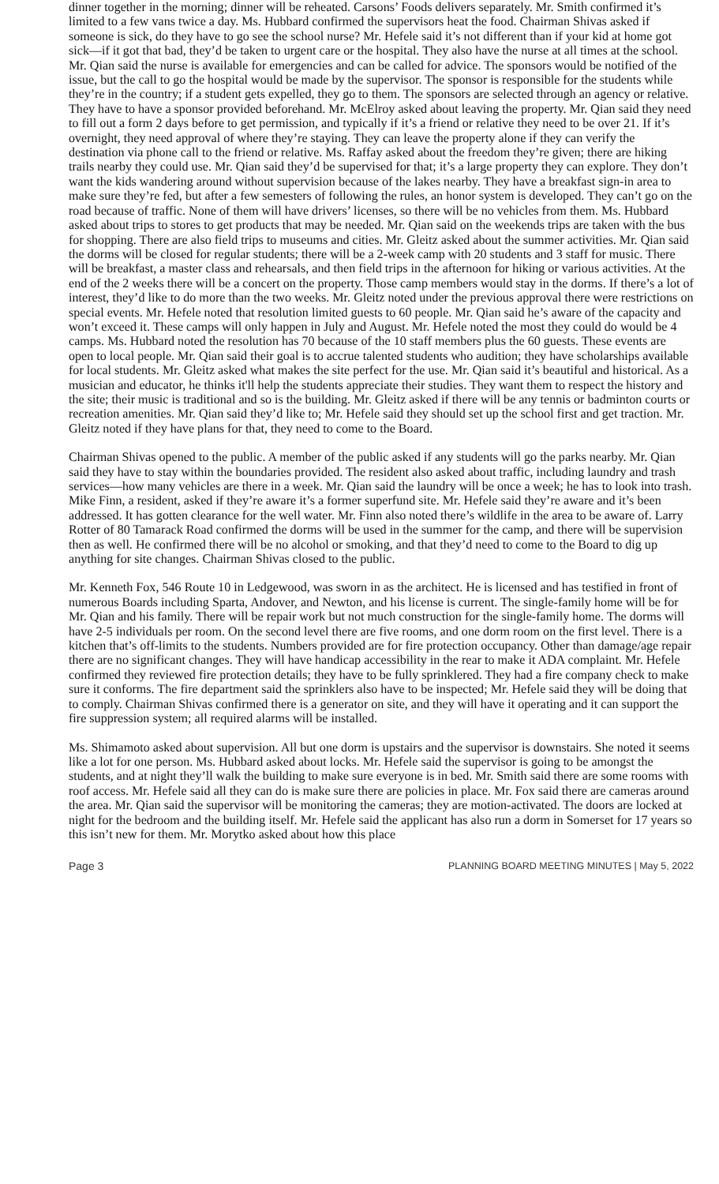dinner together in the morning; dinner will be reheated. Carsons’ Foods delivers separately. Mr. Smith confirmed it’s limited to a few vans twice a day. Ms. Hubbard confirmed the supervisors heat the food. Chairman Shivas asked if someone is sick, do they have to go see the school nurse? Mr. Hefele said it’s not different than if your kid at home got sick—if it got that bad, they’d be taken to urgent care or the hospital. They also have the nurse at all times at the school. Mr. Qian said the nurse is available for emergencies and can be called for advice. The sponsors would be notified of the issue, but the call to go the hospital would be made by the supervisor. The sponsor is responsible for the students while they’re in the country; if a student gets expelled, they go to them. The sponsors are selected through an agency or relative. They have to have a sponsor provided beforehand. Mr. McElroy asked about leaving the property. Mr. Qian said they need to fill out a form 2 days before to get permission, and typically if it’s a friend or relative they need to be over 21. If it’s overnight, they need approval of where they’re staying. They can leave the property alone if they can verify the destination via phone call to the friend or relative. Ms. Raffay asked about the freedom they’re given; there are hiking trails nearby they could use. Mr. Qian said they’d be supervised for that; it’s a large property they can explore. They don’t want the kids wandering around without supervision because of the lakes nearby. They have a breakfast sign-in area to make sure they’re fed, but after a few semesters of following the rules, an honor system is developed. They can’t go on the road because of traffic. None of them will have drivers’ licenses, so there will be no vehicles from them. Ms. Hubbard asked about trips to stores to get products that may be needed. Mr. Qian said on the weekends trips are taken with the bus for shopping. There are also field trips to museums and cities. Mr. Gleitz asked about the summer activities. Mr. Qian said the dorms will be closed for regular students; there will be a 2-week camp with 20 students and 3 staff for music. There will be breakfast, a master class and rehearsals, and then field trips in the afternoon for hiking or various activities. At the end of the 2 weeks there will be a concert on the property. Those camp members would stay in the dorms. If there’s a lot of interest, they’d like to do more than the two weeks. Mr. Gleitz noted under the previous approval there were restrictions on special events. Mr. Hefele noted that resolution limited guests to 60 people. Mr. Qian said he’s aware of the capacity and won’t exceed it. These camps will only happen in July and August. Mr. Hefele noted the most they could do would be 4 camps. Ms. Hubbard noted the resolution has 70 because of the 10 staff members plus the 60 guests. These events are open to local people. Mr. Qian said their goal is to accrue talented students who audition; they have scholarships available for local students. Mr. Gleitz asked what makes the site perfect for the use. Mr. Qian said it’s beautiful and historical. As a musician and educator, he thinks it'll help the students appreciate their studies. They want them to respect the history and the site; their music is traditional and so is the building. Mr. Gleitz asked if there will be any tennis or badminton courts or recreation amenities. Mr. Qian said they’d like to; Mr. Hefele said they should set up the school first and get traction. Mr. Gleitz noted if they have plans for that, they need to come to the Board.
Chairman Shivas opened to the public. A member of the public asked if any students will go the parks nearby. Mr. Qian said they have to stay within the boundaries provided. The resident also asked about traffic, including laundry and trash services—how many vehicles are there in a week. Mr. Qian said the laundry will be once a week; he has to look into trash. Mike Finn, a resident, asked if they’re aware it’s a former superfund site. Mr. Hefele said they’re aware and it’s been addressed. It has gotten clearance for the well water. Mr. Finn also noted there’s wildlife in the area to be aware of. Larry Rotter of 80 Tamarack Road confirmed the dorms will be used in the summer for the camp, and there will be supervision then as well. He confirmed there will be no alcohol or smoking, and that they’d need to come to the Board to dig up anything for site changes. Chairman Shivas closed to the public.
Mr. Kenneth Fox, 546 Route 10 in Ledgewood, was sworn in as the architect. He is licensed and has testified in front of numerous Boards including Sparta, Andover, and Newton, and his license is current. The single-family home will be for Mr. Qian and his family. There will be repair work but not much construction for the single-family home. The dorms will have 2-5 individuals per room. On the second level there are five rooms, and one dorm room on the first level. There is a kitchen that’s off-limits to the students. Numbers provided are for fire protection occupancy. Other than damage/age repair there are no significant changes. They will have handicap accessibility in the rear to make it ADA complaint. Mr. Hefele confirmed they reviewed fire protection details; they have to be fully sprinklered. They had a fire company check to make sure it conforms. The fire department said the sprinklers also have to be inspected; Mr. Hefele said they will be doing that to comply. Chairman Shivas confirmed there is a generator on site, and they will have it operating and it can support the fire suppression system; all required alarms will be installed.
Ms. Shimamoto asked about supervision. All but one dorm is upstairs and the supervisor is downstairs. She noted it seems like a lot for one person. Ms. Hubbard asked about locks. Mr. Hefele said the supervisor is going to be amongst the students, and at night they’ll walk the building to make sure everyone is in bed. Mr. Smith said there are some rooms with roof access. Mr. Hefele said all they can do is make sure there are policies in place. Mr. Fox said there are cameras around the area. Mr. Qian said the supervisor will be monitoring the cameras; they are motion-activated. The doors are locked at night for the bedroom and the building itself. Mr. Hefele said the applicant has also run a dorm in Somerset for 17 years so this isn’t new for them. Mr. Morytko asked about how this place
Page 3 PLANNING BOARD MEETING MINUTES | May 5, 2022